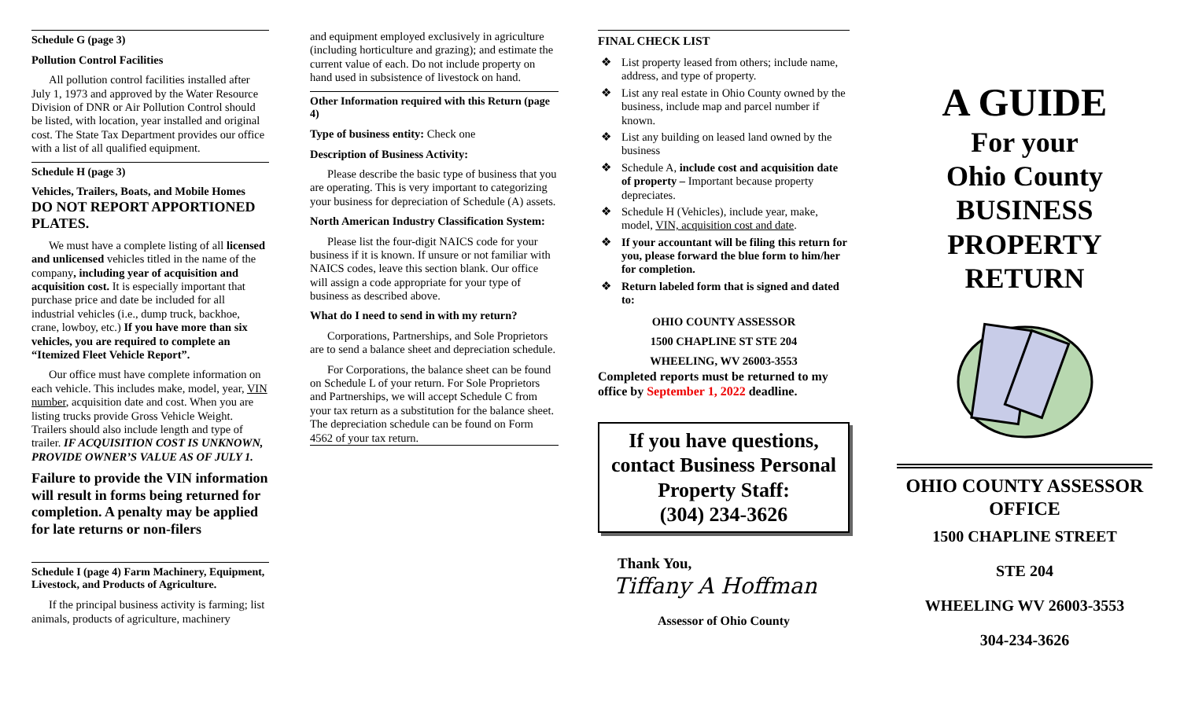Schedule G (page 3)
Pollution Control Facilities
All pollution control facilities installed after July 1, 1973 and approved by the Water Resource Division of DNR or Air Pollution Control should be listed, with location, year installed and original cost. The State Tax Department provides our office with a list of all qualified equipment.
Schedule H (page 3)
Vehicles, Trailers, Boats, and Mobile Homes
DO NOT REPORT APPORTIONED PLATES.
We must have a complete listing of all licensed and unlicensed vehicles titled in the name of the company, including year of acquisition and acquisition cost. It is especially important that purchase price and date be included for all industrial vehicles (i.e., dump truck, backhoe, crane, lowboy, etc.) If you have more than six vehicles, you are required to complete an “Itemized Fleet Vehicle Report”.
Our office must have complete information on each vehicle. This includes make, model, year, VIN number, acquisition date and cost. When you are listing trucks provide Gross Vehicle Weight. Trailers should also include length and type of trailer. IF ACQUISITION COST IS UNKNOWN, PROVIDE OWNER’S VALUE AS OF JULY 1.
Failure to provide the VIN information will result in forms being returned for completion. A penalty may be applied for late returns or non-filers
Schedule I (page 4) Farm Machinery, Equipment, Livestock, and Products of Agriculture.
If the principal business activity is farming; list animals, products of agriculture, machinery
and equipment employed exclusively in agriculture (including horticulture and grazing); and estimate the current value of each. Do not include property on hand used in subsistence of livestock on hand.
Other Information required with this Return (page 4)
Type of business entity: Check one
Description of Business Activity:
Please describe the basic type of business that you are operating. This is very important to categorizing your business for depreciation of Schedule (A) assets.
North American Industry Classification System:
Please list the four-digit NAICS code for your business if it is known. If unsure or not familiar with NAICS codes, leave this section blank. Our office will assign a code appropriate for your type of business as described above.
What do I need to send in with my return?
Corporations, Partnerships, and Sole Proprietors are to send a balance sheet and depreciation schedule.
For Corporations, the balance sheet can be found on Schedule L of your return. For Sole Proprietors and Partnerships, we will accept Schedule C from your tax return as a substitution for the balance sheet. The depreciation schedule can be found on Form 4562 of your tax return.
FINAL CHECK LIST
❖ List property leased from others; include name, address, and type of property.
❖ List any real estate in Ohio County owned by the business, include map and parcel number if known.
❖ List any building on leased land owned by the business
❖ Schedule A, include cost and acquisition date of property – Important because property depreciates.
❖ Schedule H (Vehicles), include year, make, model, VIN, acquisition cost and date.
❖ If your accountant will be filing this return for you, please forward the blue form to him/her for completion.
❖ Return labeled form that is signed and dated to:
OHIO COUNTY ASSESSOR
1500 CHAPLINE ST STE 204
WHEELING, WV 26003-3553
Completed reports must be returned to my office by September 1, 2022 deadline.
If you have questions, contact Business Personal Property Staff:
(304) 234-3626
Thank You,
Tiffany A Hoffman
Assessor of Ohio County
A GUIDE
For your
Ohio County
BUSINESS
PROPERTY
RETURN
OHIO COUNTY ASSESSOR OFFICE
1500 CHAPLINE STREET
STE 204
WHEELING WV 26003-3553
304-234-3626